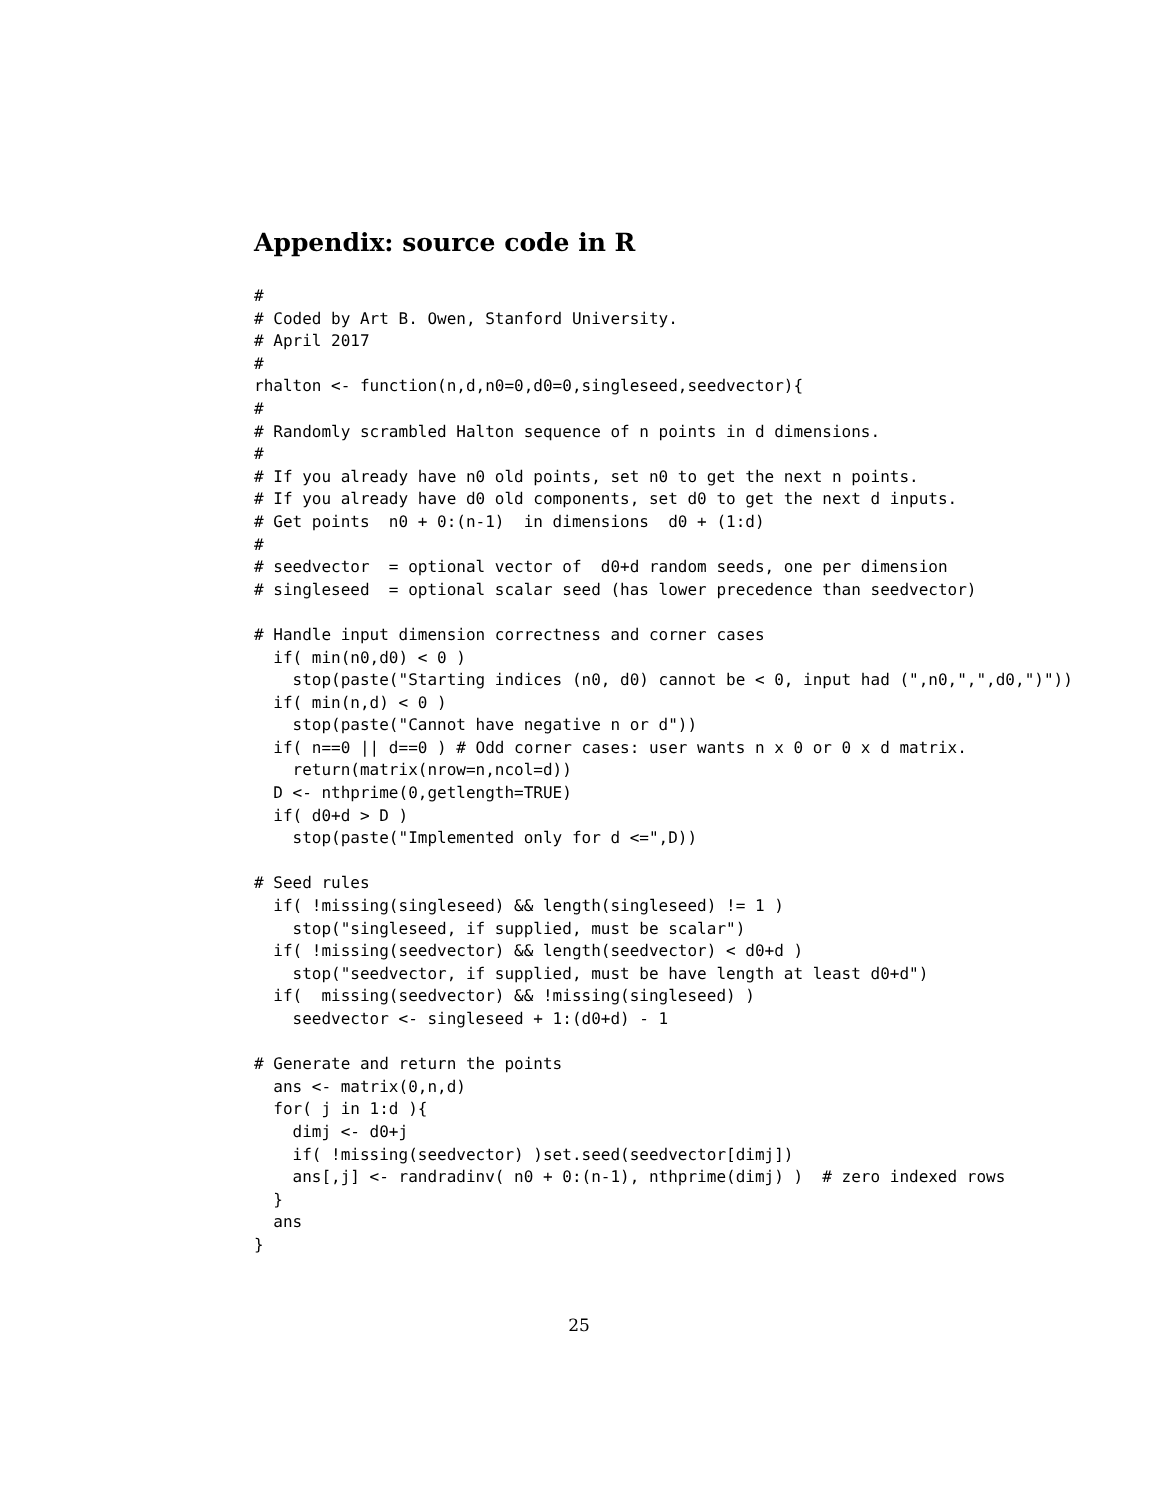Appendix: source code in R
#
# Coded by Art B. Owen, Stanford University.
# April 2017
#
rhalton <- function(n,d,n0=0,d0=0,singleseed,seedvector){
#
# Randomly scrambled Halton sequence of n points in d dimensions.
#
# If you already have n0 old points, set n0 to get the next n points.
# If you already have d0 old components, set d0 to get the next d inputs.
# Get points  n0 + 0:(n-1)  in dimensions  d0 + (1:d)
#
# seedvector  = optional vector of  d0+d random seeds, one per dimension
# singleseed  = optional scalar seed (has lower precedence than seedvector)

# Handle input dimension correctness and corner cases
  if( min(n0,d0) < 0 )
    stop(paste("Starting indices (n0, d0) cannot be < 0, input had (",n0,",",d0,")"))
  if( min(n,d) < 0 )
    stop(paste("Cannot have negative n or d"))
  if( n==0 || d==0 ) # Odd corner cases: user wants n x 0 or 0 x d matrix.
    return(matrix(nrow=n,ncol=d))
  D <- nthprime(0,getlength=TRUE)
  if( d0+d > D )
    stop(paste("Implemented only for d <=",D))

# Seed rules
  if( !missing(singleseed) && length(singleseed) != 1 )
    stop("singleseed, if supplied, must be scalar")
  if( !missing(seedvector) && length(seedvector) < d0+d )
    stop("seedvector, if supplied, must be have length at least d0+d")
  if(  missing(seedvector) && !missing(singleseed) )
    seedvector <- singleseed + 1:(d0+d) - 1

# Generate and return the points
  ans <- matrix(0,n,d)
  for( j in 1:d ){
    dimj <- d0+j
    if( !missing(seedvector) )set.seed(seedvector[dimj])
    ans[,j] <- randradinv( n0 + 0:(n-1), nthprime(dimj) )  # zero indexed rows
  }
  ans
}
25